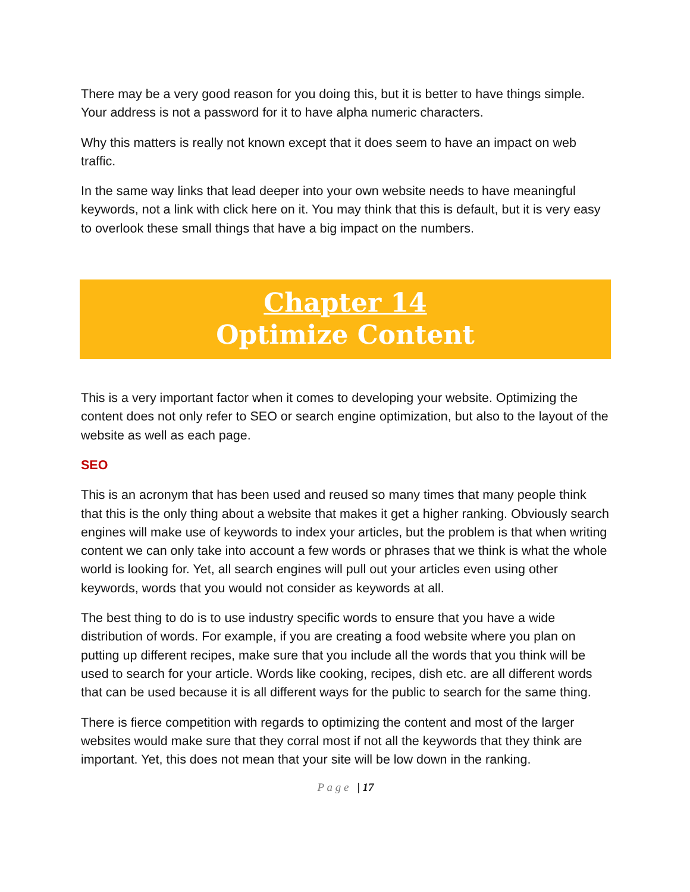There may be a very good reason for you doing this, but it is better to have things simple. Your address is not a password for it to have alpha numeric characters.
Why this matters is really not known except that it does seem to have an impact on web traffic.
In the same way links that lead deeper into your own website needs to have meaningful keywords, not a link with click here on it. You may think that this is default, but it is very easy to overlook these small things that have a big impact on the numbers.
Chapter 14
Optimize Content
This is a very important factor when it comes to developing your website. Optimizing the content does not only refer to SEO or search engine optimization, but also to the layout of the website as well as each page.
SEO
This is an acronym that has been used and reused so many times that many people think that this is the only thing about a website that makes it get a higher ranking. Obviously search engines will make use of keywords to index your articles, but the problem is that when writing content we can only take into account a few words or phrases that we think is what the whole world is looking for. Yet, all search engines will pull out your articles even using other keywords, words that you would not consider as keywords at all.
The best thing to do is to use industry specific words to ensure that you have a wide distribution of words. For example, if you are creating a food website where you plan on putting up different recipes, make sure that you include all the words that you think will be used to search for your article. Words like cooking, recipes, dish etc. are all different words that can be used because it is all different ways for the public to search for the same thing.
There is fierce competition with regards to optimizing the content and most of the larger websites would make sure that they corral most if not all the keywords that they think are important. Yet, this does not mean that your site will be low down in the ranking.
P a g e | 17